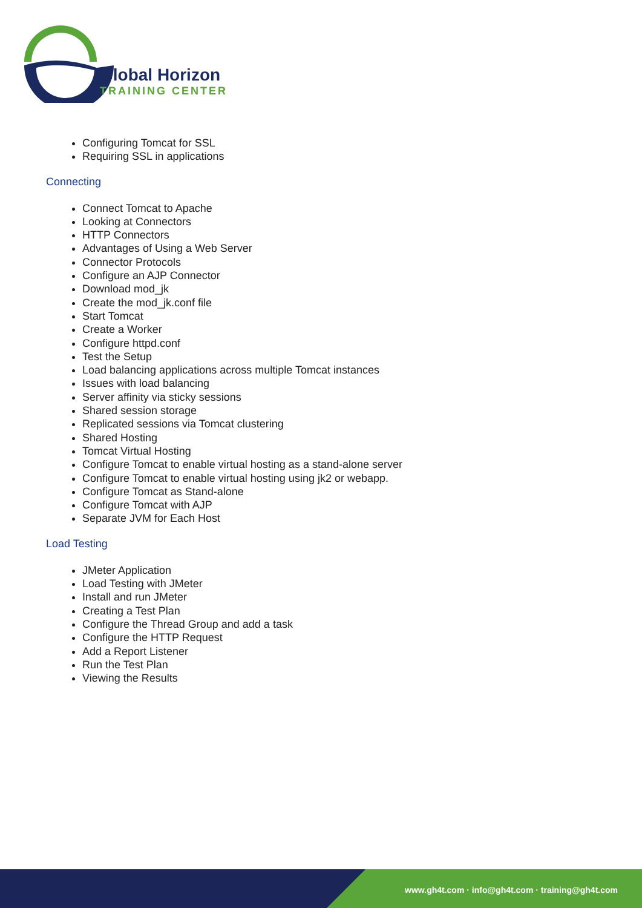Global Horizon
TRAINING CENTER
Configuring Tomcat for SSL
Requiring SSL in applications
Connecting
Connect Tomcat to Apache
Looking at Connectors
HTTP Connectors
Advantages of Using a Web Server
Connector Protocols
Configure an AJP Connector
Download mod_jk
Create the mod_jk.conf file
Start Tomcat
Create a Worker
Configure httpd.conf
Test the Setup
Load balancing applications across multiple Tomcat instances
Issues with load balancing
Server affinity via sticky sessions
Shared session storage
Replicated sessions via Tomcat clustering
Shared Hosting
Tomcat Virtual Hosting
Configure Tomcat to enable virtual hosting as a stand-alone server
Configure Tomcat to enable virtual hosting using jk2 or webapp.
Configure Tomcat as Stand-alone
Configure Tomcat with AJP
Separate JVM for Each Host
Load Testing
JMeter Application
Load Testing with JMeter
Install and run JMeter
Creating a Test Plan
Configure the Thread Group and add a task
Configure the HTTP Request
Add a Report Listener
Run the Test Plan
Viewing the Results
www.gh4t.com · info@gh4t.com · training@gh4t.com